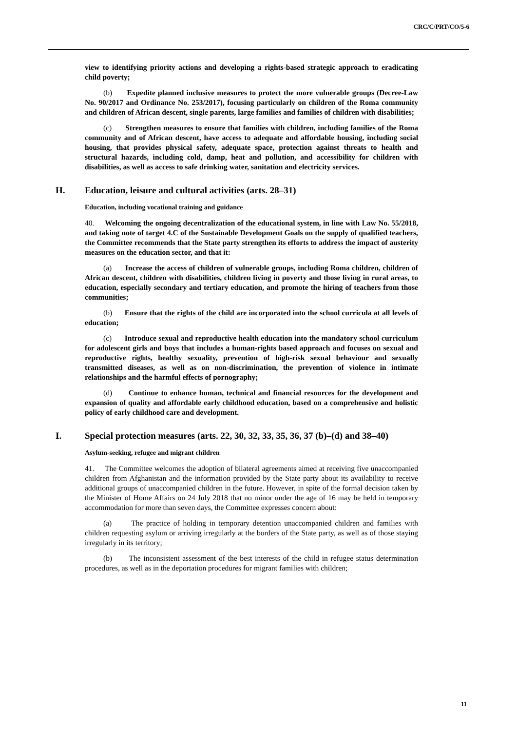CRC/C/PRT/CO/5-6
view to identifying priority actions and developing a rights-based strategic approach to eradicating child poverty;
(b) Expedite planned inclusive measures to protect the more vulnerable groups (Decree-Law No. 90/2017 and Ordinance No. 253/2017), focusing particularly on children of the Roma community and children of African descent, single parents, large families and families of children with disabilities;
(c) Strengthen measures to ensure that families with children, including families of the Roma community and of African descent, have access to adequate and affordable housing, including social housing, that provides physical safety, adequate space, protection against threats to health and structural hazards, including cold, damp, heat and pollution, and accessibility for children with disabilities, as well as access to safe drinking water, sanitation and electricity services.
H. Education, leisure and cultural activities (arts. 28–31)
Education, including vocational training and guidance
40. Welcoming the ongoing decentralization of the educational system, in line with Law No. 55/2018, and taking note of target 4.C of the Sustainable Development Goals on the supply of qualified teachers, the Committee recommends that the State party strengthen its efforts to address the impact of austerity measures on the education sector, and that it:
(a) Increase the access of children of vulnerable groups, including Roma children, children of African descent, children with disabilities, children living in poverty and those living in rural areas, to education, especially secondary and tertiary education, and promote the hiring of teachers from those communities;
(b) Ensure that the rights of the child are incorporated into the school curricula at all levels of education;
(c) Introduce sexual and reproductive health education into the mandatory school curriculum for adolescent girls and boys that includes a human-rights based approach and focuses on sexual and reproductive rights, healthy sexuality, prevention of high-risk sexual behaviour and sexually transmitted diseases, as well as on non-discrimination, the prevention of violence in intimate relationships and the harmful effects of pornography;
(d) Continue to enhance human, technical and financial resources for the development and expansion of quality and affordable early childhood education, based on a comprehensive and holistic policy of early childhood care and development.
I. Special protection measures (arts. 22, 30, 32, 33, 35, 36, 37 (b)–(d) and 38–40)
Asylum-seeking, refugee and migrant children
41. The Committee welcomes the adoption of bilateral agreements aimed at receiving five unaccompanied children from Afghanistan and the information provided by the State party about its availability to receive additional groups of unaccompanied children in the future. However, in spite of the formal decision taken by the Minister of Home Affairs on 24 July 2018 that no minor under the age of 16 may be held in temporary accommodation for more than seven days, the Committee expresses concern about:
(a) The practice of holding in temporary detention unaccompanied children and families with children requesting asylum or arriving irregularly at the borders of the State party, as well as of those staying irregularly in its territory;
(b) The inconsistent assessment of the best interests of the child in refugee status determination procedures, as well as in the deportation procedures for migrant families with children;
11